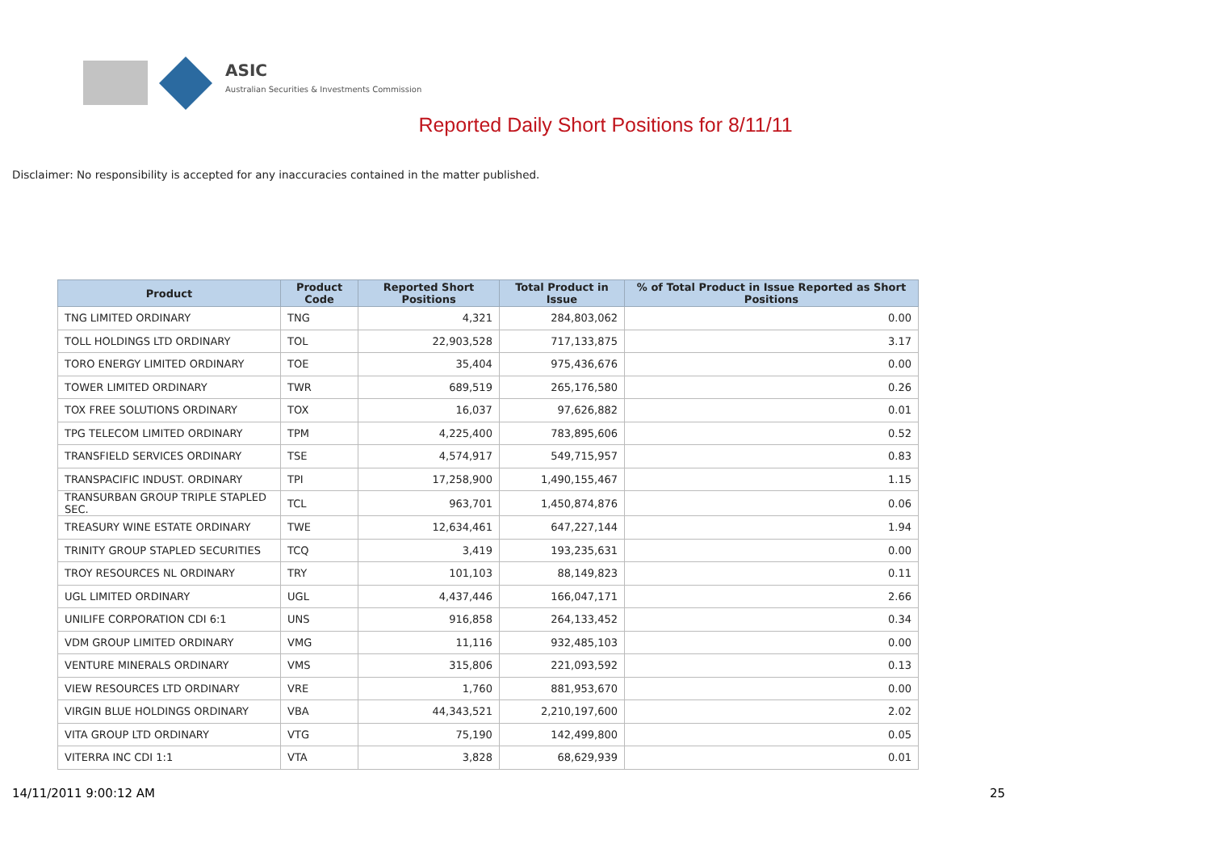ASIC
Australian Securities & Investments Commission
Reported Daily Short Positions for 8/11/11
Disclaimer: No responsibility is accepted for any inaccuracies contained in the matter published.
| Product | Product Code | Reported Short Positions | Total Product in Issue | % of Total Product in Issue Reported as Short Positions |
| --- | --- | --- | --- | --- |
| TNG LIMITED ORDINARY | TNG | 4,321 | 284,803,062 | 0.00 |
| TOLL HOLDINGS LTD ORDINARY | TOL | 22,903,528 | 717,133,875 | 3.17 |
| TORO ENERGY LIMITED ORDINARY | TOE | 35,404 | 975,436,676 | 0.00 |
| TOWER LIMITED ORDINARY | TWR | 689,519 | 265,176,580 | 0.26 |
| TOX FREE SOLUTIONS ORDINARY | TOX | 16,037 | 97,626,882 | 0.01 |
| TPG TELECOM LIMITED ORDINARY | TPM | 4,225,400 | 783,895,606 | 0.52 |
| TRANSFIELD SERVICES ORDINARY | TSE | 4,574,917 | 549,715,957 | 0.83 |
| TRANSPACIFIC INDUST. ORDINARY | TPI | 17,258,900 | 1,490,155,467 | 1.15 |
| TRANSURBAN GROUP TRIPLE STAPLED SEC. | TCL | 963,701 | 1,450,874,876 | 0.06 |
| TREASURY WINE ESTATE ORDINARY | TWE | 12,634,461 | 647,227,144 | 1.94 |
| TRINITY GROUP STAPLED SECURITIES | TCQ | 3,419 | 193,235,631 | 0.00 |
| TROY RESOURCES NL ORDINARY | TRY | 101,103 | 88,149,823 | 0.11 |
| UGL LIMITED ORDINARY | UGL | 4,437,446 | 166,047,171 | 2.66 |
| UNILIFE CORPORATION CDI 6:1 | UNS | 916,858 | 264,133,452 | 0.34 |
| VDM GROUP LIMITED ORDINARY | VMG | 11,116 | 932,485,103 | 0.00 |
| VENTURE MINERALS ORDINARY | VMS | 315,806 | 221,093,592 | 0.13 |
| VIEW RESOURCES LTD ORDINARY | VRE | 1,760 | 881,953,670 | 0.00 |
| VIRGIN BLUE HOLDINGS ORDINARY | VBA | 44,343,521 | 2,210,197,600 | 2.02 |
| VITA GROUP LTD ORDINARY | VTG | 75,190 | 142,499,800 | 0.05 |
| VITERRA INC CDI 1:1 | VTA | 3,828 | 68,629,939 | 0.01 |
14/11/2011 9:00:12 AM 25